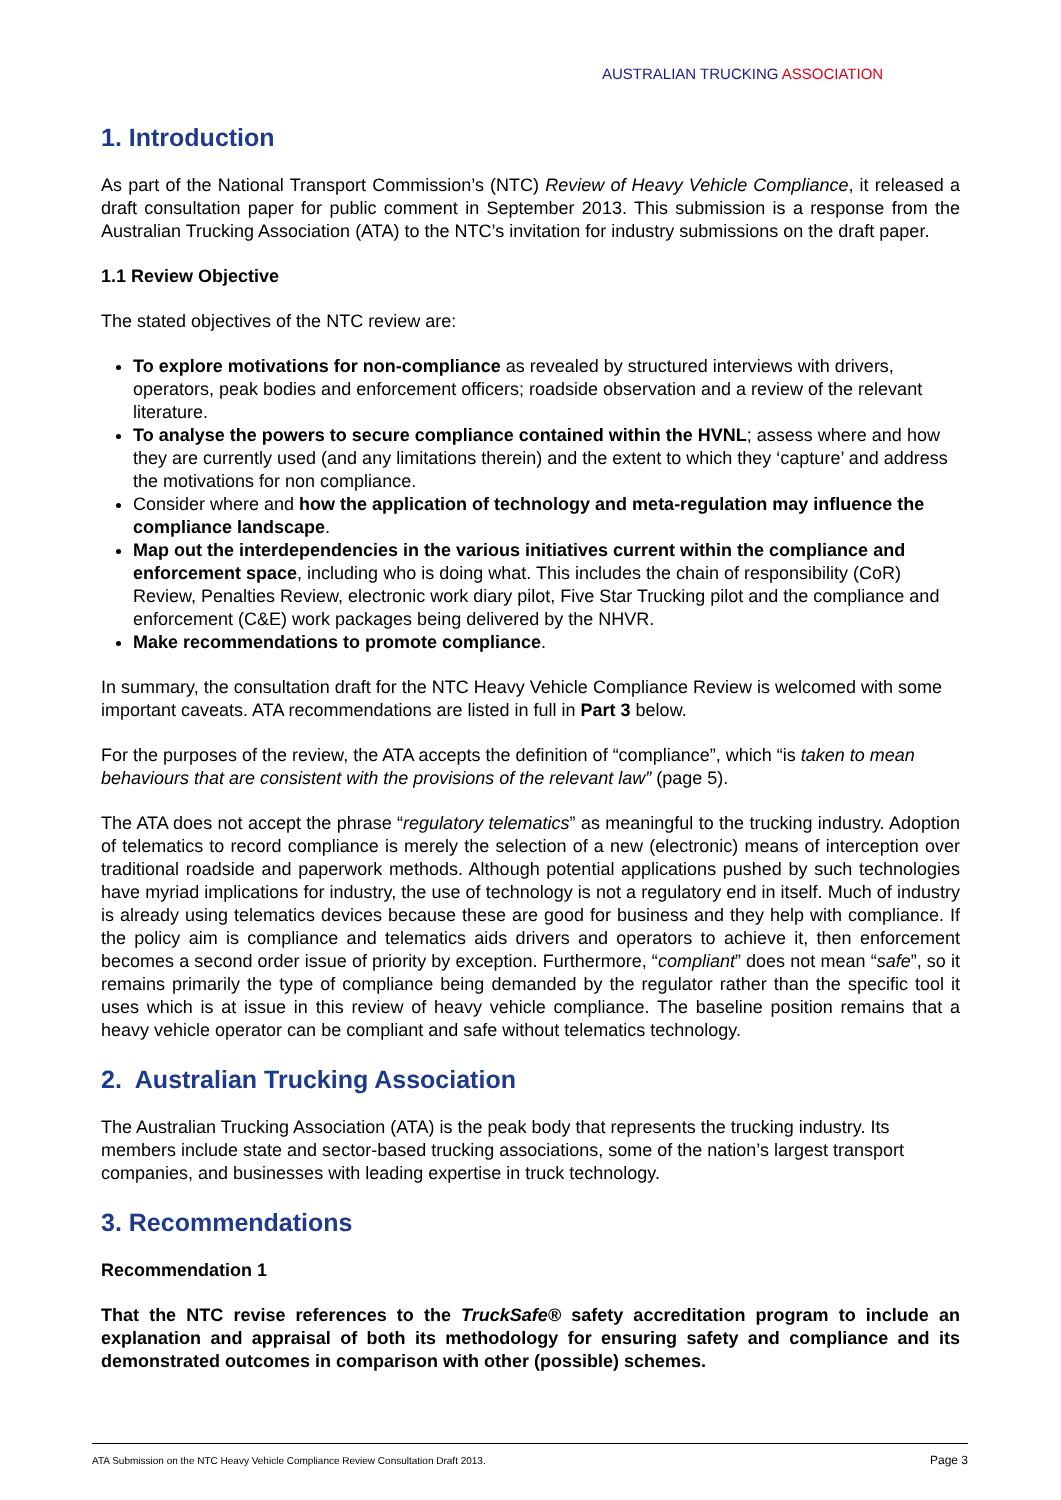AUSTRALIAN TRUCKING ASSOCIATION
1. Introduction
As part of the National Transport Commission’s (NTC) Review of Heavy Vehicle Compliance, it released a draft consultation paper for public comment in September 2013. This submission is a response from the Australian Trucking Association (ATA) to the NTC’s invitation for industry submissions on the draft paper.
1.1 Review Objective
The stated objectives of the NTC review are:
To explore motivations for non-compliance as revealed by structured interviews with drivers, operators, peak bodies and enforcement officers; roadside observation and a review of the relevant literature.
To analyse the powers to secure compliance contained within the HVNL; assess where and how they are currently used (and any limitations therein) and the extent to which they ‘capture’ and address the motivations for non compliance.
Consider where and how the application of technology and meta-regulation may influence the compliance landscape.
Map out the interdependencies in the various initiatives current within the compliance and enforcement space, including who is doing what. This includes the chain of responsibility (CoR) Review, Penalties Review, electronic work diary pilot, Five Star Trucking pilot and the compliance and enforcement (C&E) work packages being delivered by the NHVR.
Make recommendations to promote compliance.
In summary, the consultation draft for the NTC Heavy Vehicle Compliance Review is welcomed with some important caveats. ATA recommendations are listed in full in Part 3 below.
For the purposes of the review, the ATA accepts the definition of “compliance”, which “is taken to mean behaviours that are consistent with the provisions of the relevant law” (page 5).
The ATA does not accept the phrase “regulatory telematics” as meaningful to the trucking industry. Adoption of telematics to record compliance is merely the selection of a new (electronic) means of interception over traditional roadside and paperwork methods. Although potential applications pushed by such technologies have myriad implications for industry, the use of technology is not a regulatory end in itself. Much of industry is already using telematics devices because these are good for business and they help with compliance. If the policy aim is compliance and telematics aids drivers and operators to achieve it, then enforcement becomes a second order issue of priority by exception. Furthermore, “compliant” does not mean “safe”, so it remains primarily the type of compliance being demanded by the regulator rather than the specific tool it uses which is at issue in this review of heavy vehicle compliance. The baseline position remains that a heavy vehicle operator can be compliant and safe without telematics technology.
2. Australian Trucking Association
The Australian Trucking Association (ATA) is the peak body that represents the trucking industry. Its members include state and sector-based trucking associations, some of the nation’s largest transport companies, and businesses with leading expertise in truck technology.
3. Recommendations
Recommendation 1
That the NTC revise references to the TruckSafe® safety accreditation program to include an explanation and appraisal of both its methodology for ensuring safety and compliance and its demonstrated outcomes in comparison with other (possible) schemes.
ATA Submission on the NTC Heavy Vehicle Compliance Review Consultation Draft 2013. Page 3